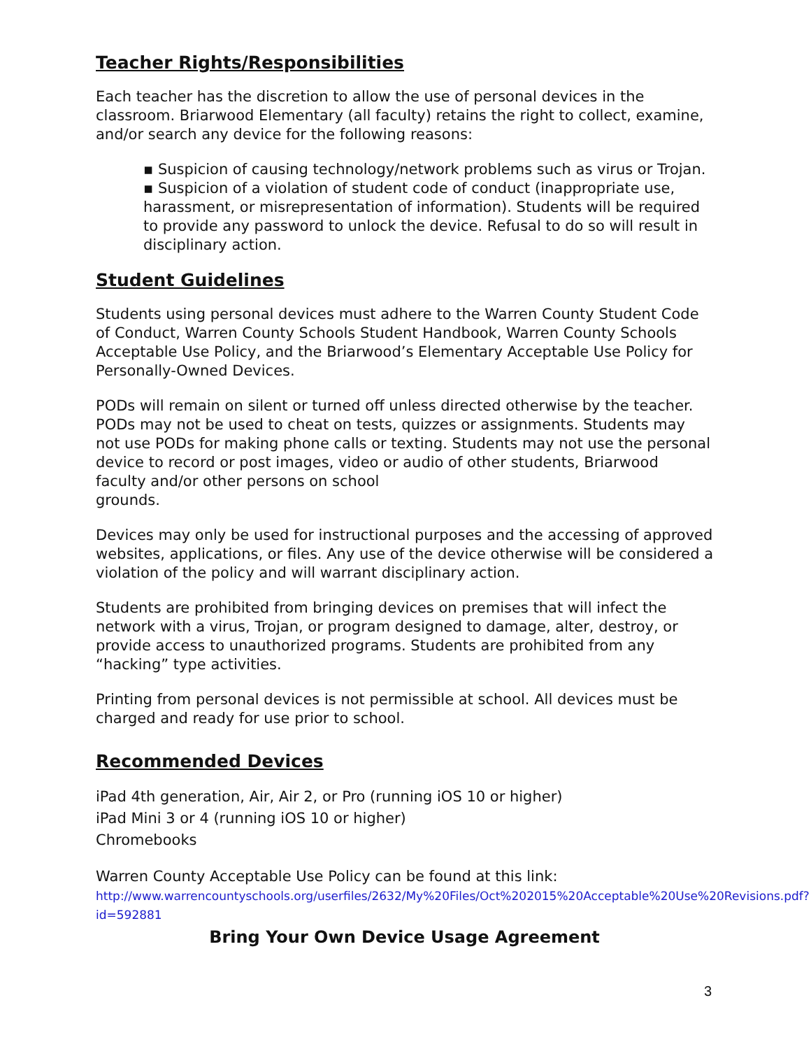Teacher Rights/Responsibilities
Each teacher has the discretion to allow the use of personal devices in the classroom. Briarwood Elementary (all faculty) retains the right to collect, examine, and/or search any device for the following reasons:
▪ Suspicion of causing technology/network problems such as virus or Trojan.
▪ Suspicion of a violation of student code of conduct (inappropriate use, harassment, or misrepresentation of information). Students will be required to provide any password to unlock the device. Refusal to do so will result in disciplinary action.
Student Guidelines
Students using personal devices must adhere to the Warren County Student Code of Conduct, Warren County Schools Student Handbook, Warren County Schools Acceptable Use Policy, and the Briarwood’s Elementary Acceptable Use Policy for Personally-Owned Devices.
PODs will remain on silent or turned off unless directed otherwise by the teacher. PODs may not be used to cheat on tests, quizzes or assignments. Students may not use PODs for making phone calls or texting. Students may not use the personal device to record or post images, video or audio of other students, Briarwood faculty and/or other persons on school
grounds.
Devices may only be used for instructional purposes and the accessing of approved websites, applications, or files. Any use of the device otherwise will be considered a violation of the policy and will warrant disciplinary action.
Students are prohibited from bringing devices on premises that will infect the network with a virus, Trojan, or program designed to damage, alter, destroy, or provide access to unauthorized programs. Students are prohibited from any “hacking” type activities.
Printing from personal devices is not permissible at school. All devices must be charged and ready for use prior to school.
Recommended Devices
iPad 4th generation, Air, Air 2, or Pro (running iOS 10 or higher)
iPad Mini 3 or 4 (running iOS 10 or higher)
Chromebooks
Warren County Acceptable Use Policy can be found at this link:
http://www.warrencountyschools.org/userfiles/2632/My%20Files/Oct%202015%20Acceptable%20Use%20Revisions.pdf?id=592881
Bring Your Own Device Usage Agreement
3